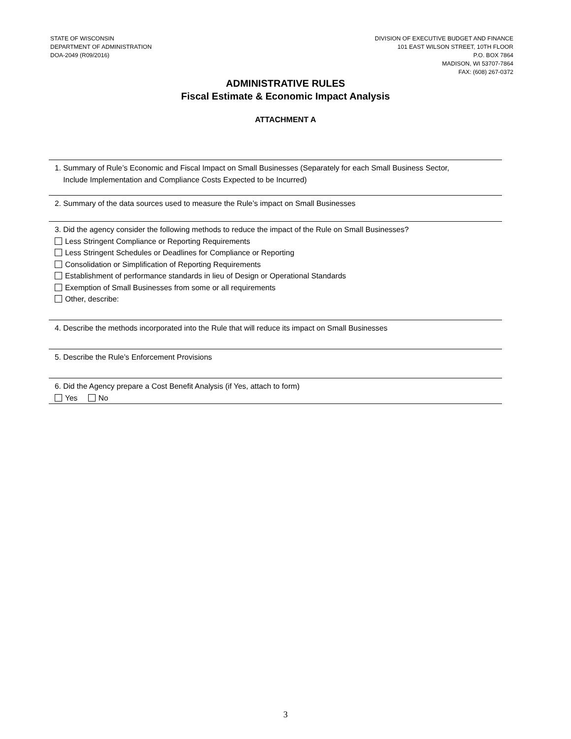STATE OF WISCONSIN
DEPARTMENT OF ADMINISTRATION
DOA-2049 (R09/2016)
DIVISION OF EXECUTIVE BUDGET AND FINANCE
101 EAST WILSON STREET, 10TH FLOOR
P.O. BOX 7864
MADISON, WI 53707-7864
FAX: (608) 267-0372
ADMINISTRATIVE RULES
Fiscal Estimate & Economic Impact Analysis
ATTACHMENT A
1. Summary of Rule’s Economic and Fiscal Impact on Small Businesses (Separately for each Small Business Sector,
Include Implementation and Compliance Costs Expected to be Incurred)
2. Summary of the data sources used to measure the Rule’s impact on Small Businesses
3. Did the agency consider the following methods to reduce the impact of the Rule on Small Businesses?
Less Stringent Compliance or Reporting Requirements
Less Stringent Schedules or Deadlines for Compliance or Reporting
Consolidation or Simplification of Reporting Requirements
Establishment of performance standards in lieu of Design or Operational Standards
Exemption of Small Businesses from some or all requirements
Other, describe:
4. Describe the methods incorporated into the Rule that will reduce its impact on Small Businesses
5. Describe the Rule’s Enforcement Provisions
6. Did the Agency prepare a Cost Benefit Analysis (if Yes, attach to form)
Yes No
3